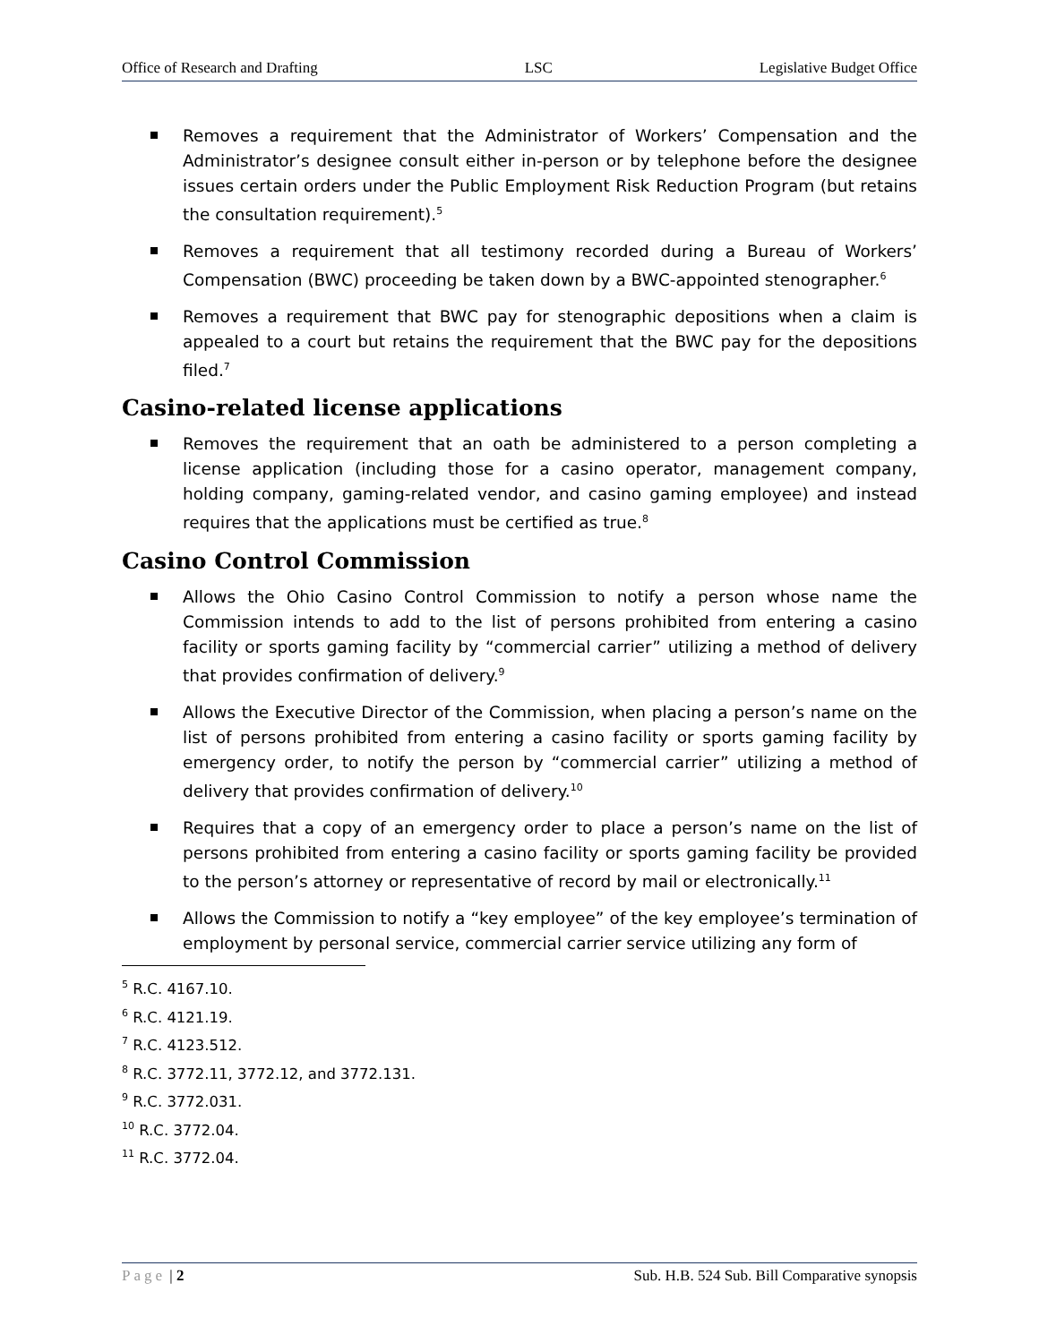Office of Research and Drafting LSC Legislative Budget Office
Removes a requirement that the Administrator of Workers’ Compensation and the Administrator’s designee consult either in-person or by telephone before the designee issues certain orders under the Public Employment Risk Reduction Program (but retains the consultation requirement).<sup>5</sup>
Removes a requirement that all testimony recorded during a Bureau of Workers’ Compensation (BWC) proceeding be taken down by a BWC-appointed stenographer.<sup>6</sup>
Removes a requirement that BWC pay for stenographic depositions when a claim is appealed to a court but retains the requirement that the BWC pay for the depositions filed.<sup>7</sup>
Casino-related license applications
Removes the requirement that an oath be administered to a person completing a license application (including those for a casino operator, management company, holding company, gaming-related vendor, and casino gaming employee) and instead requires that the applications must be certified as true.<sup>8</sup>
Casino Control Commission
Allows the Ohio Casino Control Commission to notify a person whose name the Commission intends to add to the list of persons prohibited from entering a casino facility or sports gaming facility by “commercial carrier” utilizing a method of delivery that provides confirmation of delivery.<sup>9</sup>
Allows the Executive Director of the Commission, when placing a person’s name on the list of persons prohibited from entering a casino facility or sports gaming facility by emergency order, to notify the person by “commercial carrier” utilizing a method of delivery that provides confirmation of delivery.<sup>10</sup>
Requires that a copy of an emergency order to place a person’s name on the list of persons prohibited from entering a casino facility or sports gaming facility be provided to the person’s attorney or representative of record by mail or electronically.<sup>11</sup>
Allows the Commission to notify a “key employee” of the key employee’s termination of employment by personal service, commercial carrier service utilizing any form of
<sup>5</sup> R.C. 4167.10.
<sup>6</sup> R.C. 4121.19.
<sup>7</sup> R.C. 4123.512.
<sup>8</sup> R.C. 3772.11, 3772.12, and 3772.131.
<sup>9</sup> R.C. 3772.031.
<sup>10</sup> R.C. 3772.04.
<sup>11</sup> R.C. 3772.04.
Page | 2 Sub. H.B. 524 Sub. Bill Comparative synopsis